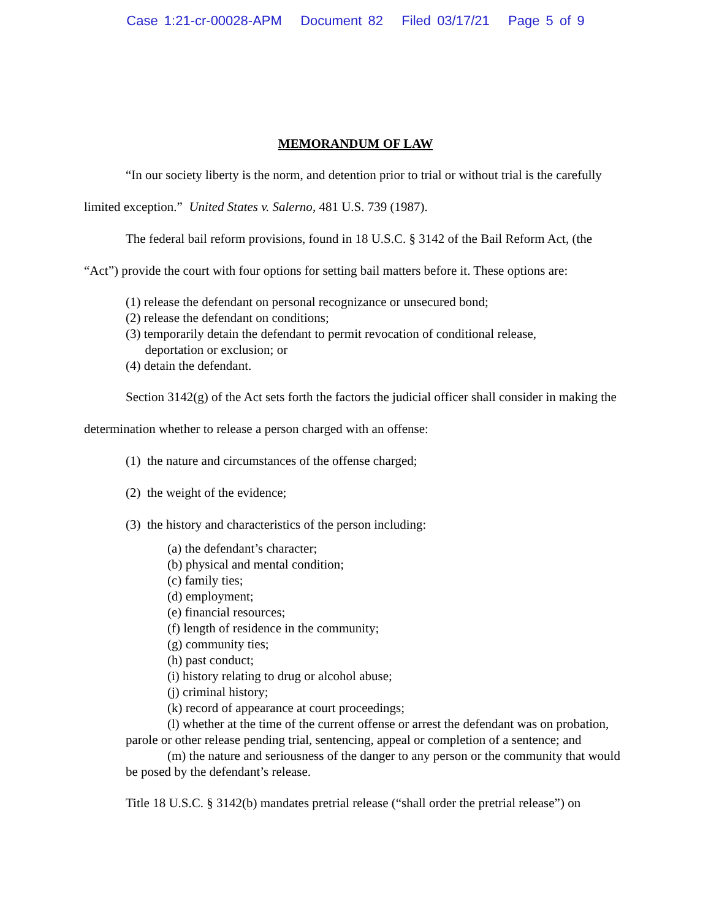Case 1:21-cr-00028-APM Document 82 Filed 03/17/21 Page 5 of 9
MEMORANDUM OF LAW
“In our society liberty is the norm, and detention prior to trial or without trial is the carefully limited exception.” United States v. Salerno, 481 U.S. 739 (1987).
The federal bail reform provisions, found in 18 U.S.C. § 3142 of the Bail Reform Act, (the “Act”) provide the court with four options for setting bail matters before it. These options are:
(1) release the defendant on personal recognizance or unsecured bond;
(2) release the defendant on conditions;
(3) temporarily detain the defendant to permit revocation of conditional release,
deportation or exclusion; or
(4) detain the defendant.
Section 3142(g) of the Act sets forth the factors the judicial officer shall consider in making the determination whether to release a person charged with an offense:
(1) the nature and circumstances of the offense charged;
(2) the weight of the evidence;
(3) the history and characteristics of the person including:
(a) the defendant’s character;
(b) physical and mental condition;
(c) family ties;
(d) employment;
(e) financial resources;
(f) length of residence in the community;
(g) community ties;
(h) past conduct;
(i) history relating to drug or alcohol abuse;
(j) criminal history;
(k) record of appearance at court proceedings;
(l) whether at the time of the current offense or arrest the defendant was on probation, parole or other release pending trial, sentencing, appeal or completion of a sentence; and
(m) the nature and seriousness of the danger to any person or the community that would be posed by the defendant’s release.
Title 18 U.S.C. § 3142(b) mandates pretrial release (“shall order the pretrial release”) on